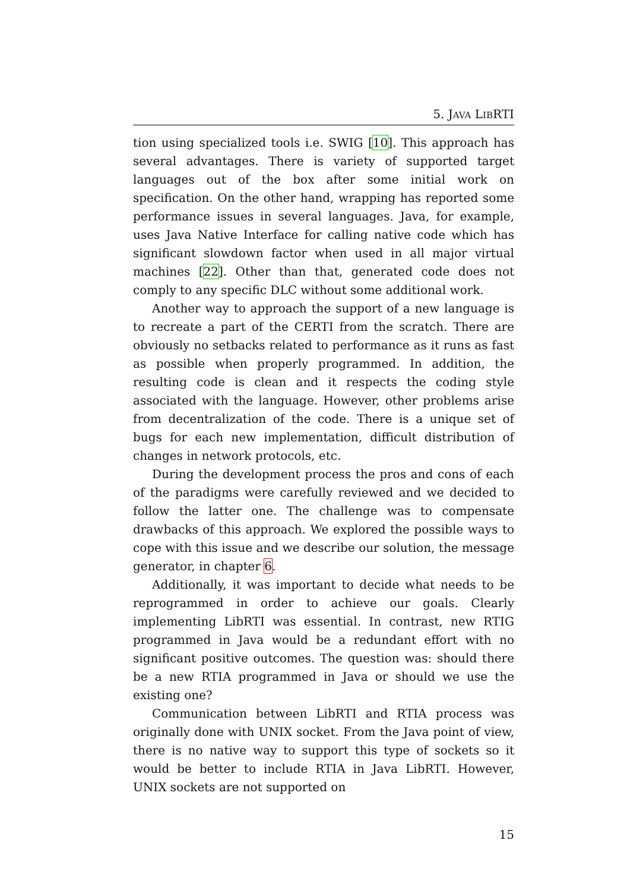5. JAVA LIBRTI
tion using specialized tools i.e. SWIG [10]. This approach has several advantages. There is variety of supported target languages out of the box after some initial work on specification. On the other hand, wrapping has reported some performance issues in several languages. Java, for example, uses Java Native Interface for calling native code which has significant slowdown factor when used in all major virtual machines [22]. Other than that, generated code does not comply to any specific DLC without some additional work.
Another way to approach the support of a new language is to recreate a part of the CERTI from the scratch. There are obviously no setbacks related to performance as it runs as fast as possible when properly programmed. In addition, the resulting code is clean and it respects the coding style associated with the language. However, other problems arise from decentralization of the code. There is a unique set of bugs for each new implementation, difficult distribution of changes in network protocols, etc.
During the development process the pros and cons of each of the paradigms were carefully reviewed and we decided to follow the latter one. The challenge was to compensate drawbacks of this approach. We explored the possible ways to cope with this issue and we describe our solution, the message generator, in chapter 6.
Additionally, it was important to decide what needs to be reprogrammed in order to achieve our goals. Clearly implementing LibRTI was essential. In contrast, new RTIG programmed in Java would be a redundant effort with no significant positive outcomes. The question was: should there be a new RTIA programmed in Java or should we use the existing one?
Communication between LibRTI and RTIA process was originally done with UNIX socket. From the Java point of view, there is no native way to support this type of sockets so it would be better to include RTIA in Java LibRTI. However, UNIX sockets are not supported on
15